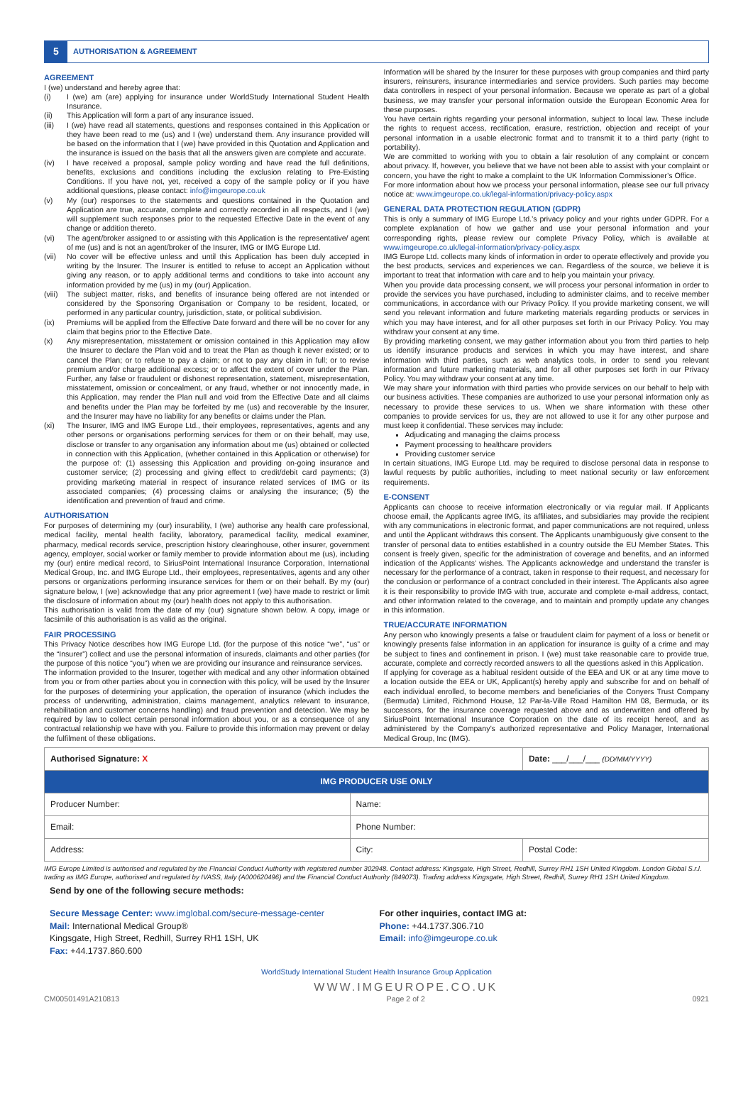5
AUTHORISATION & AGREEMENT
AGREEMENT
I (we) understand and hereby agree that:
(i) I (we) am (are) applying for insurance under WorldStudy International Student Health Insurance.
(ii) This Application will form a part of any insurance issued.
(iii) I (we) have read all statements, questions and responses contained in this Application or they have been read to me (us) and I (we) understand them. Any insurance provided will be based on the information that I (we) have provided in this Quotation and Application and the insurance is issued on the basis that all the answers given are complete and accurate.
(iv) I have received a proposal, sample policy wording and have read the full definitions, benefits, exclusions and conditions including the exclusion relating to Pre-Existing Conditions. If you have not, yet, received a copy of the sample policy or if you have additional questions, please contact: info@imgeurope.co.uk
(v) My (our) responses to the statements and questions contained in the Quotation and Application are true, accurate, complete and correctly recorded in all respects, and I (we) will supplement such responses prior to the requested Effective Date in the event of any change or addition thereto.
(vi) The agent/broker assigned to or assisting with this Application is the representative/ agent of me (us) and is not an agent/broker of the Insurer, IMG or IMG Europe Ltd.
(vii) No cover will be effective unless and until this Application has been duly accepted in writing by the Insurer. The Insurer is entitled to refuse to accept an Application without giving any reason, or to apply additional terms and conditions to take into account any information provided by me (us) in my (our) Application.
(viii) The subject matter, risks, and benefits of insurance being offered are not intended or considered by the Sponsoring Organisation or Company to be resident, located, or performed in any particular country, jurisdiction, state, or political subdivision.
(ix) Premiums will be applied from the Effective Date forward and there will be no cover for any claim that begins prior to the Effective Date.
(x) Any misrepresentation, misstatement or omission contained in this Application may allow the Insurer to declare the Plan void and to treat the Plan as though it never existed; or to cancel the Plan; or to refuse to pay a claim; or not to pay any claim in full; or to revise premium and/or charge additional excess; or to affect the extent of cover under the Plan. Further, any false or fraudulent or dishonest representation, statement, misrepresentation, misstatement, omission or concealment, or any fraud, whether or not innocently made, in this Application, may render the Plan null and void from the Effective Date and all claims and benefits under the Plan may be forfeited by me (us) and recoverable by the Insurer, and the Insurer may have no liability for any benefits or claims under the Plan.
(xi) The Insurer, IMG and IMG Europe Ltd., their employees, representatives, agents and any other persons or organisations performing services for them or on their behalf, may use, disclose or transfer to any organisation any information about me (us) obtained or collected in connection with this Application, (whether contained in this Application or otherwise) for the purpose of: (1) assessing this Application and providing on-going insurance and customer service; (2) processing and giving effect to credit/debit card payments; (3) providing marketing material in respect of insurance related services of IMG or its associated companies; (4) processing claims or analysing the insurance; (5) the identification and prevention of fraud and crime.
AUTHORISATION
For purposes of determining my (our) insurability, I (we) authorise any health care professional, medical facility, mental health facility, laboratory, paramedical facility, medical examiner, pharmacy, medical records service, prescription history clearinghouse, other insurer, government agency, employer, social worker or family member to provide information about me (us), including my (our) entire medical record, to SiriusPoint International Insurance Corporation, International Medical Group, Inc. and IMG Europe Ltd., their employees, representatives, agents and any other persons or organizations performing insurance services for them or on their behalf. By my (our) signature below, I (we) acknowledge that any prior agreement I (we) have made to restrict or limit the disclosure of information about my (our) health does not apply to this authorisation.
This authorisation is valid from the date of my (our) signature shown below. A copy, image or facsimile of this authorisation is as valid as the original.
FAIR PROCESSING
This Privacy Notice describes how IMG Europe Ltd. (for the purpose of this notice “we”, “us” or the “Insurer”) collect and use the personal information of insureds, claimants and other parties (for the purpose of this notice “you”) when we are providing our insurance and reinsurance services.
The information provided to the Insurer, together with medical and any other information obtained from you or from other parties about you in connection with this policy, will be used by the Insurer for the purposes of determining your application, the operation of insurance (which includes the process of underwriting, administration, claims management, analytics relevant to insurance, rehabilitation and customer concerns handling) and fraud prevention and detection. We may be required by law to collect certain personal information about you, or as a consequence of any contractual relationship we have with you. Failure to provide this information may prevent or delay the fulfilment of these obligations.
Information will be shared by the Insurer for these purposes with group companies and third party insurers, reinsurers, insurance intermediaries and service providers. Such parties may become data controllers in respect of your personal information. Because we operate as part of a global business, we may transfer your personal information outside the European Economic Area for these purposes.
You have certain rights regarding your personal information, subject to local law. These include the rights to request access, rectification, erasure, restriction, objection and receipt of your personal information in a usable electronic format and to transmit it to a third party (right to portability).
We are committed to working with you to obtain a fair resolution of any complaint or concern about privacy. If, however, you believe that we have not been able to assist with your complaint or concern, you have the right to make a complaint to the UK Information Commissioner’s Office.
For more information about how we process your personal information, please see our full privacy notice at: www.imgeurope.co.uk/legal-information/privacy-policy.aspx
GENERAL DATA PROTECTION REGULATION (GDPR)
This is only a summary of IMG Europe Ltd.’s privacy policy and your rights under GDPR. For a complete explanation of how we gather and use your personal information and your corresponding rights, please review our complete Privacy Policy, which is available at www.imgeurope.co.uk/legal-information/privacy-policy.aspx
IMG Europe Ltd. collects many kinds of information in order to operate effectively and provide you the best products, services and experiences we can. Regardless of the source, we believe it is important to treat that information with care and to help you maintain your privacy.
When you provide data processing consent, we will process your personal information in order to provide the services you have purchased, including to administer claims, and to receive member communications, in accordance with our Privacy Policy. If you provide marketing consent, we will send you relevant information and future marketing materials regarding products or services in which you may have interest, and for all other purposes set forth in our Privacy Policy. You may withdraw your consent at any time.
By providing marketing consent, we may gather information about you from third parties to help us identify insurance products and services in which you may have interest, and share information with third parties, such as web analytics tools, in order to send you relevant information and future marketing materials, and for all other purposes set forth in our Privacy Policy. You may withdraw your consent at any time.
We may share your information with third parties who provide services on our behalf to help with our business activities. These companies are authorized to use your personal information only as necessary to provide these services to us. When we share information with these other companies to provide services for us, they are not allowed to use it for any other purpose and must keep it confidential. These services may include:
Adjudicating and managing the claims process
Payment processing to healthcare providers
Providing customer service
In certain situations, IMG Europe Ltd. may be required to disclose personal data in response to lawful requests by public authorities, including to meet national security or law enforcement requirements.
E-CONSENT
Applicants can choose to receive information electronically or via regular mail. If Applicants choose email, the Applicants agree IMG, its affiliates, and subsidiaries may provide the recipient with any communications in electronic format, and paper communications are not required, unless and until the Applicant withdraws this consent. The Applicants unambiguously give consent to the transfer of personal data to entities established in a country outside the EU Member States. This consent is freely given, specific for the administration of coverage and benefits, and an informed indication of the Applicants’ wishes. The Applicants acknowledge and understand the transfer is necessary for the performance of a contract, taken in response to their request, and necessary for the conclusion or performance of a contract concluded in their interest. The Applicants also agree it is their responsibility to provide IMG with true, accurate and complete e-mail address, contact, and other information related to the coverage, and to maintain and promptly update any changes in this information.
TRUE/ACCURATE INFORMATION
Any person who knowingly presents a false or fraudulent claim for payment of a loss or benefit or knowingly presents false information in an application for insurance is guilty of a crime and may be subject to fines and confinement in prison. I (we) must take reasonable care to provide true, accurate, complete and correctly recorded answers to all the questions asked in this Application.
If applying for coverage as a habitual resident outside of the EEA and UK or at any time move to a location outside the EEA or UK, Applicant(s) hereby apply and subscribe for and on behalf of each individual enrolled, to become members and beneficiaries of the Conyers Trust Company (Bermuda) Limited, Richmond House, 12 Par-la-Ville Road Hamilton HM 08, Bermuda, or its successors, for the insurance coverage requested above and as underwritten and offered by SiriusPoint International Insurance Corporation on the date of its receipt hereof, and as administered by the Company’s authorized representative and Policy Manager, International Medical Group, Inc (IMG).
| Authorised Signature: X | | Date: ___/___/___ (DD/MM/YYYY) |
| IMG PRODUCER USE ONLY | | |
| Producer Number: | Name: | |
| Email: | Phone Number: | |
| Address: | City: | Postal Code: |
IMG Europe Limited is authorised and regulated by the Financial Conduct Authority with registered number 302948. Contact address: Kingsgate, High Street, Redhill, Surrey RH1 1SH United Kingdom. London Global S.r.l. trading as IMG Europe, authorised and regulated by IVASS, Italy (A000620496) and the Financial Conduct Authority (849073). Trading address Kingsgate, High Street, Redhill, Surrey RH1 1SH United Kingdom.
Send by one of the following secure methods:
Secure Message Center: www.imglobal.com/secure-message-center
Mail: International Medical Group®
Kingsgate, High Street, Redhill, Surrey RH1 1SH, UK
Fax: +44.1737.860.600
For other inquiries, contact IMG at:
Phone: +44.1737.306.710
Email: info@imgeurope.co.uk
WorldStudy International Student Health Insurance Group Application
CM00501491A210813 WWW.IMGEUROPE.CO.UK
Page 2 of 2 0921